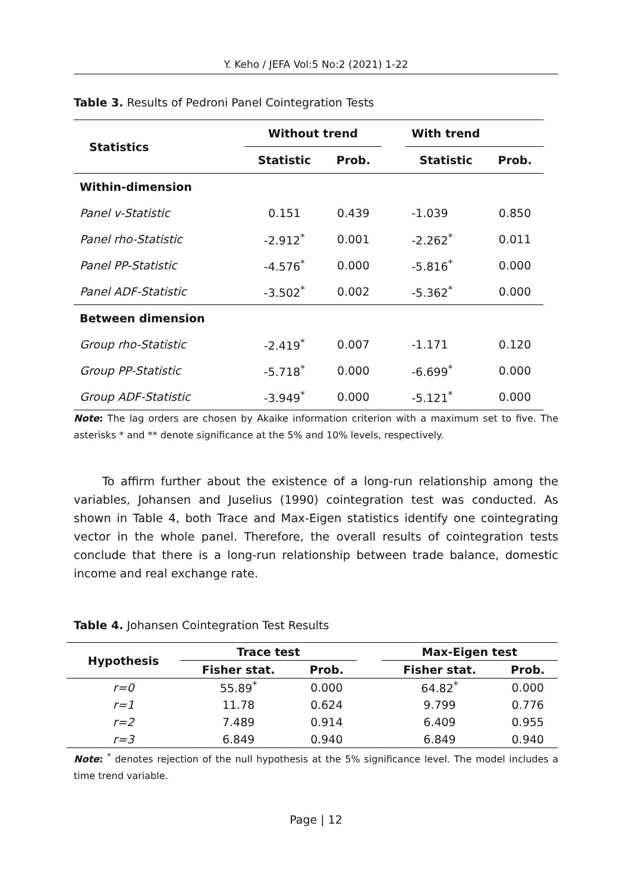Y. Keho / JEFA Vol:5 No:2 (2021) 1-22
Table 3. Results of Pedroni Panel Cointegration Tests
| Statistics | Without trend | | | With trend | |
| --- | --- | --- | --- | --- | --- |
| | Statistic | Prob. | | Statistic | Prob. |
| Within-dimension | | | | | |
| Panel v-Statistic | 0.151 | 0.439 | | -1.039 | 0.850 |
| Panel rho-Statistic | -2.912<sup>*</sup> | 0.001 | | -2.262<sup>*</sup> | 0.011 |
| Panel PP-Statistic | -4.576<sup>*</sup> | 0.000 | | -5.816<sup>*</sup> | 0.000 |
| Panel ADF-Statistic | -3.502<sup>*</sup> | 0.002 | | -5.362<sup>*</sup> | 0.000 |
| Between dimension | | | | | |
| Group rho-Statistic | -2.419<sup>*</sup> | 0.007 | | -1.171 | 0.120 |
| Group PP-Statistic | -5.718<sup>*</sup> | 0.000 | | -6.699<sup>*</sup> | 0.000 |
| Group ADF-Statistic | -3.949<sup>*</sup> | 0.000 | | -5.121<sup>*</sup> | 0.000 |
Note: The lag orders are chosen by Akaike information criterion with a maximum set to five. The asterisks * and ** denote significance at the 5% and 10% levels, respectively.
To affirm further about the existence of a long-run relationship among the variables, Johansen and Juselius (1990) cointegration test was conducted. As shown in Table 4, both Trace and Max-Eigen statistics identify one cointegrating vector in the whole panel. Therefore, the overall results of cointegration tests conclude that there is a long-run relationship between trade balance, domestic income and real exchange rate.
Table 4. Johansen Cointegration Test Results
| Hypothesis | Trace test | | | Max-Eigen test | |
| --- | --- | --- | --- | --- | --- |
| | Fisher stat. | Prob. | | Fisher stat. | Prob. |
| r=0 | 55.89<sup>*</sup> | 0.000 | | 64.82<sup>*</sup> | 0.000 |
| r=1 | 11.78 | 0.624 | | 9.799 | 0.776 |
| r=2 | 7.489 | 0.914 | | 6.409 | 0.955 |
| r=3 | 6.849 | 0.940 | | 6.849 | 0.940 |
Note: <sup>*</sup> denotes rejection of the null hypothesis at the 5% significance level. The model includes a time trend variable.
Page | 12